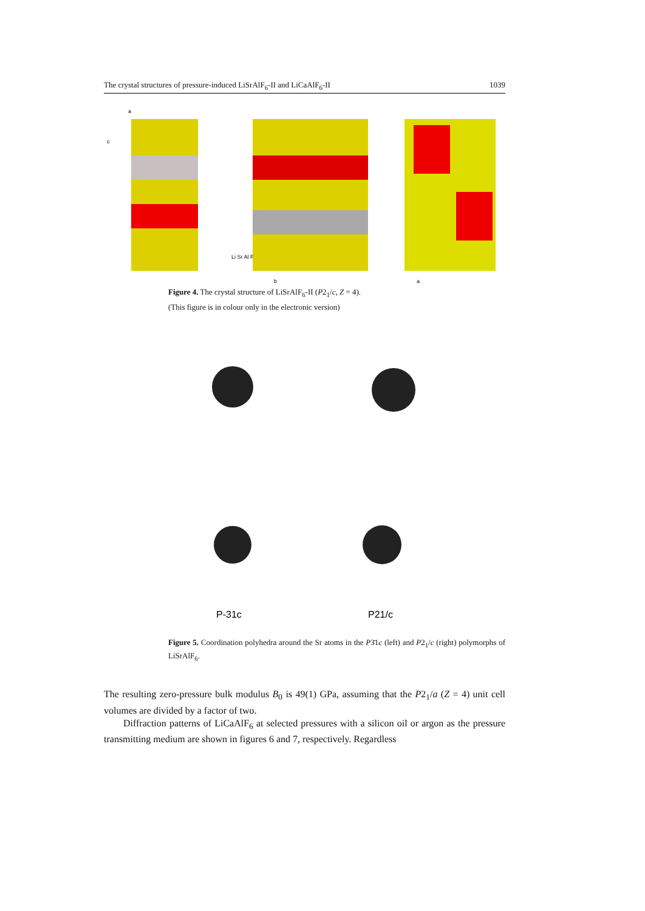The crystal structures of pressure-induced LiSrAlF<sub>6</sub>-II and LiCaAlF<sub>6</sub>-II 1039
Li Sr Al F
a
c
b
a
Figure 4. The crystal structure of LiSrAlF<sub>6</sub>-II (P2<sub>1</sub>/c, Z = 4).
(This figure is in colour only in the electronic version)
P-31c
P21/c
Figure 5. Coordination polyhedra around the Sr atoms in the P3̄1c (left) and P2<sub>1</sub>/c (right) polymorphs of LiSrAlF<sub>6</sub>.
The resulting zero-pressure bulk modulus B<sub>0</sub> is 49(1) GPa, assuming that the P2<sub>1</sub>/a (Z = 4) unit cell volumes are divided by a factor of two.
Diffraction patterns of LiCaAlF<sub>6</sub> at selected pressures with a silicon oil or argon as the pressure transmitting medium are shown in figures 6 and 7, respectively. Regardless